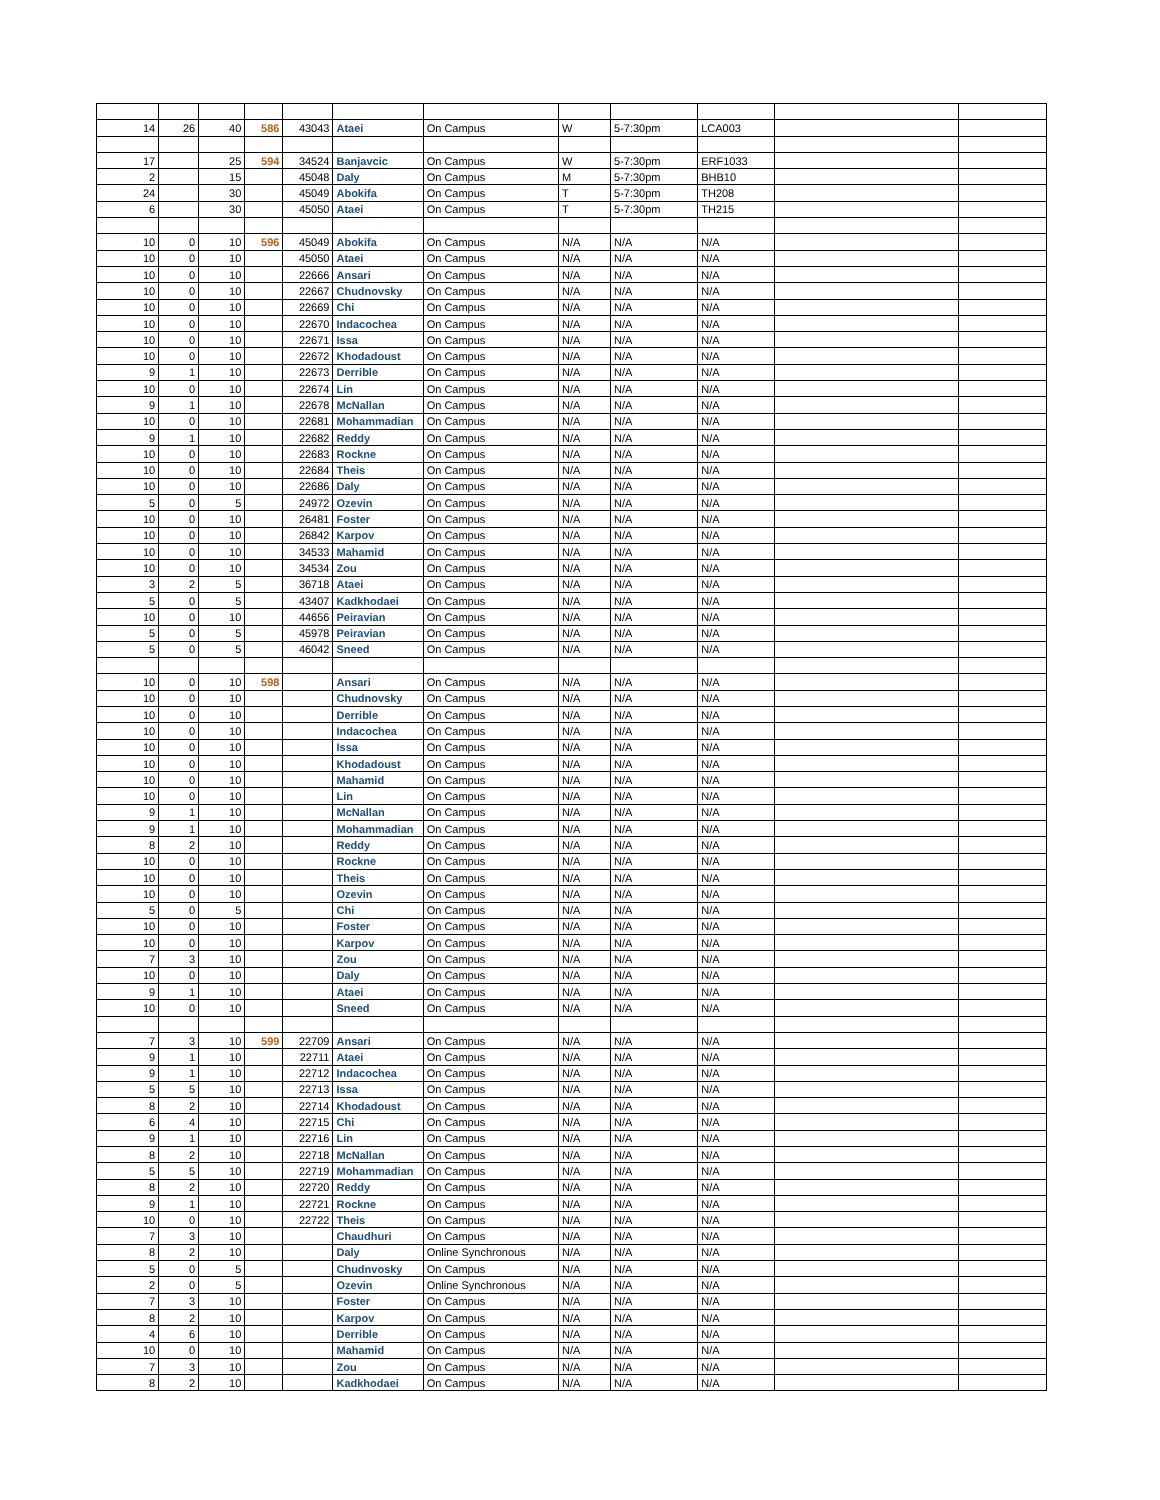| 14 | 26 | 40 | 586 | 43043 | Ataei | On Campus | W | 5-7:30pm | LCA003 | | |
| 17 | | 25 | 594 | 34524 | Banjavcic | On Campus | W | 5-7:30pm | ERF1033 | | |
| 2 | | 15 | | 45048 | Daly | On Campus | M | 5-7:30pm | BHB10 | | |
| 24 | | 30 | | 45049 | Abokifa | On Campus | T | 5-7:30pm | TH208 | | |
| 6 | | 30 | | 45050 | Ataei | On Campus | T | 5-7:30pm | TH215 | | |
| 10 | 0 | 10 | 596 | 45049 | Abokifa | On Campus | N/A | N/A | N/A | | |
| 10 | 0 | 10 | | 45050 | Ataei | On Campus | N/A | N/A | N/A | | |
| 10 | 0 | 10 | | 22666 | Ansari | On Campus | N/A | N/A | N/A | | |
| 10 | 0 | 10 | | 22667 | Chudnovsky | On Campus | N/A | N/A | N/A | | |
| 10 | 0 | 10 | | 22669 | Chi | On Campus | N/A | N/A | N/A | | |
| 10 | 0 | 10 | | 22670 | Indacochea | On Campus | N/A | N/A | N/A | | |
| 10 | 0 | 10 | | 22671 | Issa | On Campus | N/A | N/A | N/A | | |
| 10 | 0 | 10 | | 22672 | Khodadoust | On Campus | N/A | N/A | N/A | | |
| 9 | 1 | 10 | | 22673 | Derrible | On Campus | N/A | N/A | N/A | | |
| 10 | 0 | 10 | | 22674 | Lin | On Campus | N/A | N/A | N/A | | |
| 9 | 1 | 10 | | 22678 | McNallan | On Campus | N/A | N/A | N/A | | |
| 10 | 0 | 10 | | 22681 | Mohammadian | On Campus | N/A | N/A | N/A | | |
| 9 | 1 | 10 | | 22682 | Reddy | On Campus | N/A | N/A | N/A | | |
| 10 | 0 | 10 | | 22683 | Rockne | On Campus | N/A | N/A | N/A | | |
| 10 | 0 | 10 | | 22684 | Theis | On Campus | N/A | N/A | N/A | | |
| 10 | 0 | 10 | | 22686 | Daly | On Campus | N/A | N/A | N/A | | |
| 5 | 0 | 5 | | 24972 | Ozevin | On Campus | N/A | N/A | N/A | | |
| 10 | 0 | 10 | | 26481 | Foster | On Campus | N/A | N/A | N/A | | |
| 10 | 0 | 10 | | 26842 | Karpov | On Campus | N/A | N/A | N/A | | |
| 10 | 0 | 10 | | 34533 | Mahamid | On Campus | N/A | N/A | N/A | | |
| 10 | 0 | 10 | | 34534 | Zou | On Campus | N/A | N/A | N/A | | |
| 3 | 2 | 5 | | 36718 | Ataei | On Campus | N/A | N/A | N/A | | |
| 5 | 0 | 5 | | 43407 | Kadkhodaei | On Campus | N/A | N/A | N/A | | |
| 10 | 0 | 10 | | 44656 | Peiravian | On Campus | N/A | N/A | N/A | | |
| 5 | 0 | 5 | | 45978 | Peiravian | On Campus | N/A | N/A | N/A | | |
| 5 | 0 | 5 | | 46042 | Sneed | On Campus | N/A | N/A | N/A | | |
| 10 | 0 | 10 | 598 | | Ansari | On Campus | N/A | N/A | N/A | | |
| 10 | 0 | 10 | | | Chudnovsky | On Campus | N/A | N/A | N/A | | |
| 10 | 0 | 10 | | | Derrible | On Campus | N/A | N/A | N/A | | |
| 10 | 0 | 10 | | | Indacochea | On Campus | N/A | N/A | N/A | | |
| 10 | 0 | 10 | | | Issa | On Campus | N/A | N/A | N/A | | |
| 10 | 0 | 10 | | | Khodadoust | On Campus | N/A | N/A | N/A | | |
| 10 | 0 | 10 | | | Mahamid | On Campus | N/A | N/A | N/A | | |
| 10 | 0 | 10 | | | Lin | On Campus | N/A | N/A | N/A | | |
| 9 | 1 | 10 | | | McNallan | On Campus | N/A | N/A | N/A | | |
| 9 | 1 | 10 | | | Mohammadian | On Campus | N/A | N/A | N/A | | |
| 8 | 2 | 10 | | | Reddy | On Campus | N/A | N/A | N/A | | |
| 10 | 0 | 10 | | | Rockne | On Campus | N/A | N/A | N/A | | |
| 10 | 0 | 10 | | | Theis | On Campus | N/A | N/A | N/A | | |
| 10 | 0 | 10 | | | Ozevin | On Campus | N/A | N/A | N/A | | |
| 5 | 0 | 5 | | | Chi | On Campus | N/A | N/A | N/A | | |
| 10 | 0 | 10 | | | Foster | On Campus | N/A | N/A | N/A | | |
| 10 | 0 | 10 | | | Karpov | On Campus | N/A | N/A | N/A | | |
| 7 | 3 | 10 | | | Zou | On Campus | N/A | N/A | N/A | | |
| 10 | 0 | 10 | | | Daly | On Campus | N/A | N/A | N/A | | |
| 9 | 1 | 10 | | | Ataei | On Campus | N/A | N/A | N/A | | |
| 10 | 0 | 10 | | | Sneed | On Campus | N/A | N/A | N/A | | |
| 7 | 3 | 10 | 599 | 22709 | Ansari | On Campus | N/A | N/A | N/A | | |
| 9 | 1 | 10 | | 22711 | Ataei | On Campus | N/A | N/A | N/A | | |
| 9 | 1 | 10 | | 22712 | Indacochea | On Campus | N/A | N/A | N/A | | |
| 5 | 5 | 10 | | 22713 | Issa | On Campus | N/A | N/A | N/A | | |
| 8 | 2 | 10 | | 22714 | Khodadoust | On Campus | N/A | N/A | N/A | | |
| 6 | 4 | 10 | | 22715 | Chi | On Campus | N/A | N/A | N/A | | |
| 9 | 1 | 10 | | 22716 | Lin | On Campus | N/A | N/A | N/A | | |
| 8 | 2 | 10 | | 22718 | McNallan | On Campus | N/A | N/A | N/A | | |
| 5 | 5 | 10 | | 22719 | Mohammadian | On Campus | N/A | N/A | N/A | | |
| 8 | 2 | 10 | | 22720 | Reddy | On Campus | N/A | N/A | N/A | | |
| 9 | 1 | 10 | | 22721 | Rockne | On Campus | N/A | N/A | N/A | | |
| 10 | 0 | 10 | | 22722 | Theis | On Campus | N/A | N/A | N/A | | |
| 7 | 3 | 10 | | | Chaudhuri | On Campus | N/A | N/A | N/A | | |
| 8 | 2 | 10 | | | Daly | Online Synchronous | N/A | N/A | N/A | | |
| 5 | 0 | 5 | | | Chudnvosky | On Campus | N/A | N/A | N/A | | |
| 2 | 0 | 5 | | | Ozevin | Online Synchronous | N/A | N/A | N/A | | |
| 7 | 3 | 10 | | | Foster | On Campus | N/A | N/A | N/A | | |
| 8 | 2 | 10 | | | Karpov | On Campus | N/A | N/A | N/A | | |
| 4 | 6 | 10 | | | Derrible | On Campus | N/A | N/A | N/A | | |
| 10 | 0 | 10 | | | Mahamid | On Campus | N/A | N/A | N/A | | |
| 7 | 3 | 10 | | | Zou | On Campus | N/A | N/A | N/A | | |
| 8 | 2 | 10 | | | Kadkhodaei | On Campus | N/A | N/A | N/A | | |